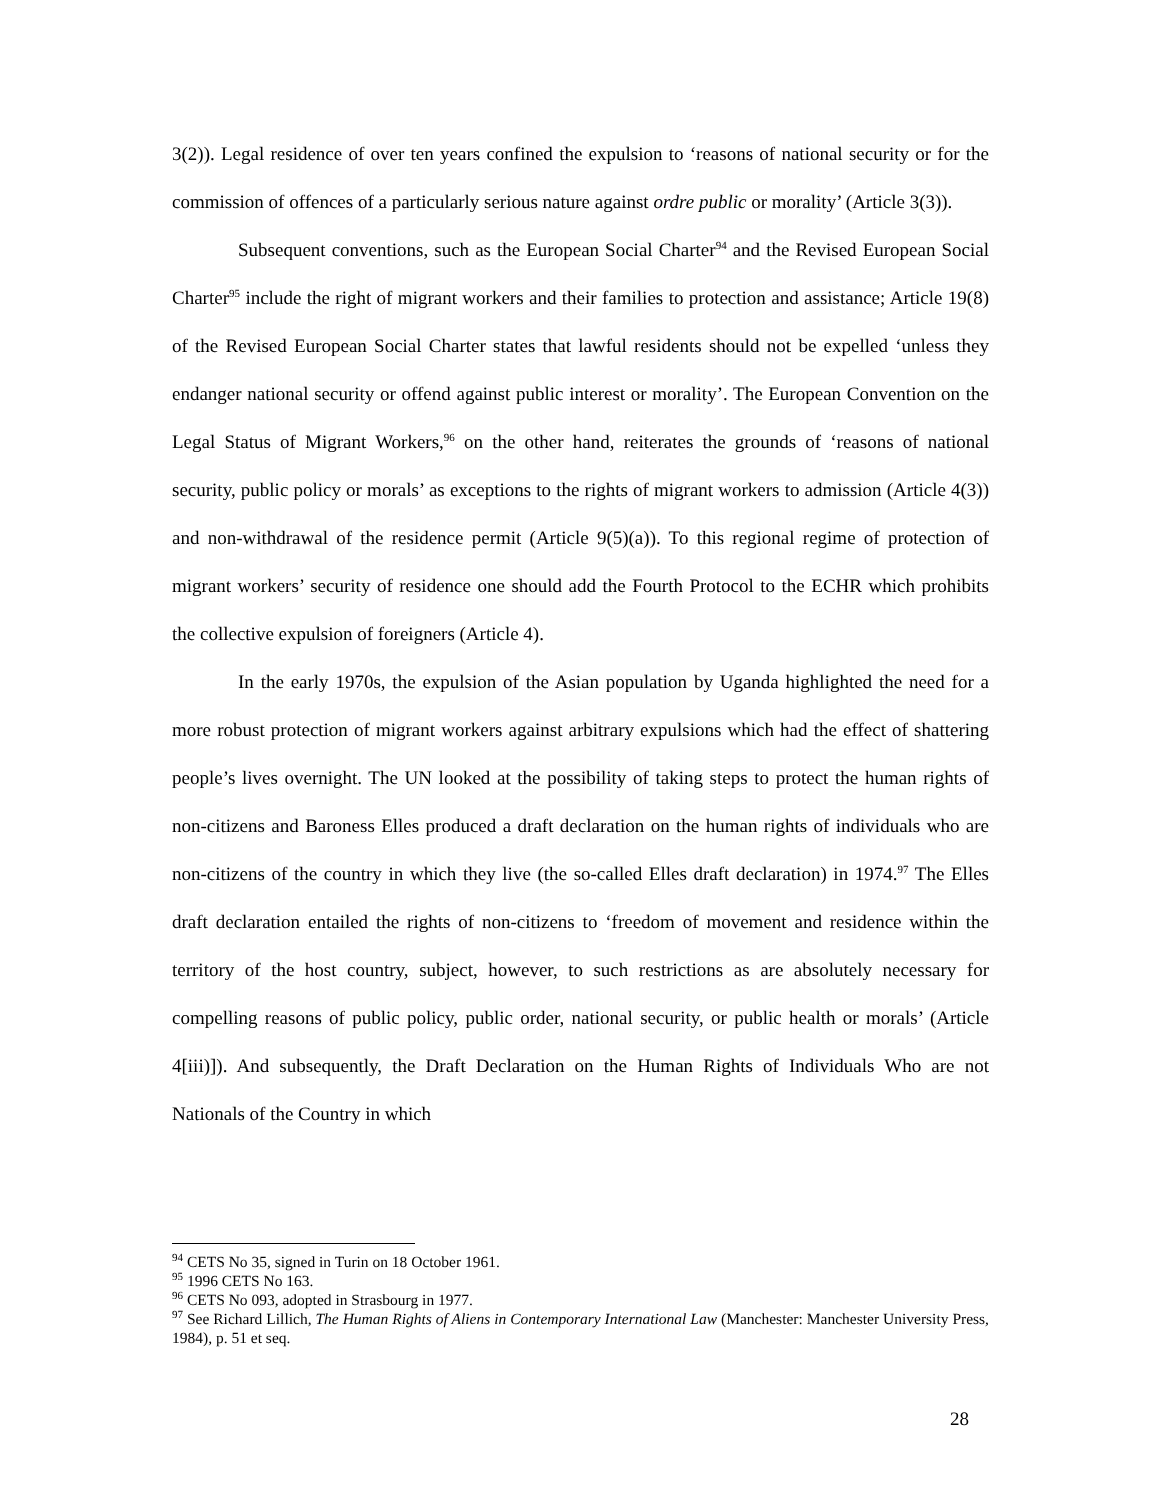3(2)). Legal residence of over ten years confined the expulsion to ‘reasons of national security or for the commission of offences of a particularly serious nature against ordre public or morality’ (Article 3(3)).
Subsequent conventions, such as the European Social Charter<sup>94</sup> and the Revised European Social Charter<sup>95</sup> include the right of migrant workers and their families to protection and assistance; Article 19(8) of the Revised European Social Charter states that lawful residents should not be expelled ‘unless they endanger national security or offend against public interest or morality’. The European Convention on the Legal Status of Migrant Workers,<sup>96</sup> on the other hand, reiterates the grounds of ‘reasons of national security, public policy or morals’ as exceptions to the rights of migrant workers to admission (Article 4(3)) and non-withdrawal of the residence permit (Article 9(5)(a)). To this regional regime of protection of migrant workers’ security of residence one should add the Fourth Protocol to the ECHR which prohibits the collective expulsion of foreigners (Article 4).
In the early 1970s, the expulsion of the Asian population by Uganda highlighted the need for a more robust protection of migrant workers against arbitrary expulsions which had the effect of shattering people’s lives overnight. The UN looked at the possibility of taking steps to protect the human rights of non-citizens and Baroness Elles produced a draft declaration on the human rights of individuals who are non-citizens of the country in which they live (the so-called Elles draft declaration) in 1974.<sup>97</sup> The Elles draft declaration entailed the rights of non-citizens to ‘freedom of movement and residence within the territory of the host country, subject, however, to such restrictions as are absolutely necessary for compelling reasons of public policy, public order, national security, or public health or morals’ (Article 4[iii)]). And subsequently, the Draft Declaration on the Human Rights of Individuals Who are not Nationals of the Country in which
<sup>94</sup> CETS No 35, signed in Turin on 18 October 1961.
<sup>95</sup> 1996 CETS No 163.
<sup>96</sup> CETS No 093, adopted in Strasbourg in 1977.
<sup>97</sup> See Richard Lillich, The Human Rights of Aliens in Contemporary International Law (Manchester: Manchester University Press, 1984), p. 51 et seq.
28